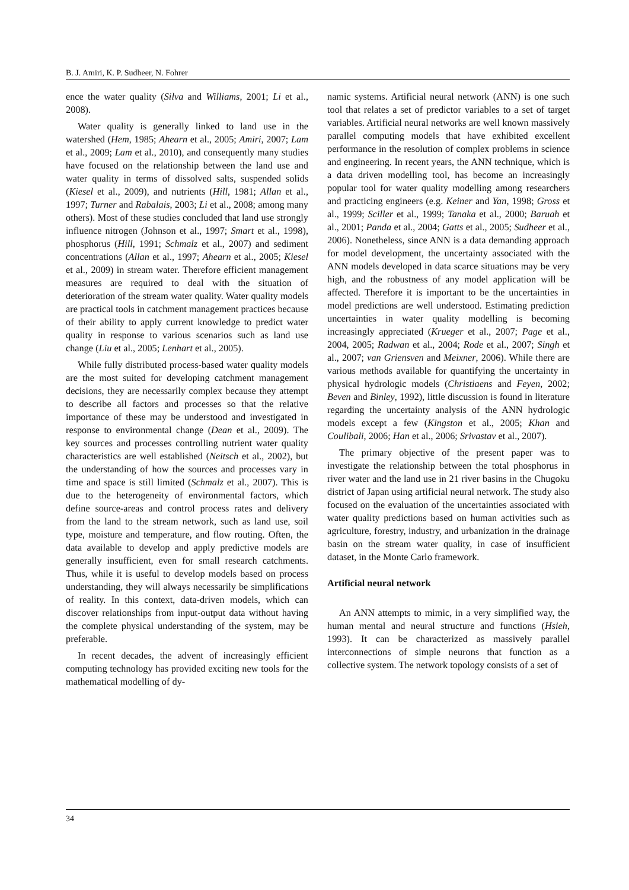B. J. Amiri, K. P. Sudheer, N. Fohrer
ence the water quality (Silva and Williams, 2001; Li et al., 2008).
Water quality is generally linked to land use in the watershed (Hem, 1985; Ahearn et al., 2005; Amiri, 2007; Lam et al., 2009; Lam et al., 2010), and consequently many studies have focused on the relationship between the land use and water quality in terms of dissolved salts, suspended solids (Kiesel et al., 2009), and nutrients (Hill, 1981; Allan et al., 1997; Turner and Rabalais, 2003; Li et al., 2008; among many others). Most of these studies concluded that land use strongly influence nitrogen (Johnson et al., 1997; Smart et al., 1998), phosphorus (Hill, 1991; Schmalz et al., 2007) and sediment concentrations (Allan et al., 1997; Ahearn et al., 2005; Kiesel et al., 2009) in stream water. Therefore efficient management measures are required to deal with the situation of deterioration of the stream water quality. Water quality models are practical tools in catchment management practices because of their ability to apply current knowledge to predict water quality in response to various scenarios such as land use change (Liu et al., 2005; Lenhart et al., 2005).
While fully distributed process-based water quality models are the most suited for developing catchment management decisions, they are necessarily complex because they attempt to describe all factors and processes so that the relative importance of these may be understood and investigated in response to environmental change (Dean et al., 2009). The key sources and processes controlling nutrient water quality characteristics are well established (Neitsch et al., 2002), but the understanding of how the sources and processes vary in time and space is still limited (Schmalz et al., 2007). This is due to the heterogeneity of environmental factors, which define source-areas and control process rates and delivery from the land to the stream network, such as land use, soil type, moisture and temperature, and flow routing. Often, the data available to develop and apply predictive models are generally insufficient, even for small research catchments. Thus, while it is useful to develop models based on process understanding, they will always necessarily be simplifications of reality. In this context, data-driven models, which can discover relationships from input-output data without having the complete physical understanding of the system, may be preferable.
In recent decades, the advent of increasingly efficient computing technology has provided exciting new tools for the mathematical modelling of dy-
namic systems. Artificial neural network (ANN) is one such tool that relates a set of predictor variables to a set of target variables. Artificial neural networks are well known massively parallel computing models that have exhibited excellent performance in the resolution of complex problems in science and engineering. In recent years, the ANN technique, which is a data driven modelling tool, has become an increasingly popular tool for water quality modelling among researchers and practicing engineers (e.g. Keiner and Yan, 1998; Gross et al., 1999; Sciller et al., 1999; Tanaka et al., 2000; Baruah et al., 2001; Panda et al., 2004; Gatts et al., 2005; Sudheer et al., 2006). Nonetheless, since ANN is a data demanding approach for model development, the uncertainty associated with the ANN models developed in data scarce situations may be very high, and the robustness of any model application will be affected. Therefore it is important to be the uncertainties in model predictions are well understood. Estimating prediction uncertainties in water quality modelling is becoming increasingly appreciated (Krueger et al., 2007; Page et al., 2004, 2005; Radwan et al., 2004; Rode et al., 2007; Singh et al., 2007; van Griensven and Meixner, 2006). While there are various methods available for quantifying the uncertainty in physical hydrologic models (Christiaens and Feyen, 2002; Beven and Binley, 1992), little discussion is found in literature regarding the uncertainty analysis of the ANN hydrologic models except a few (Kingston et al., 2005; Khan and Coulibali, 2006; Han et al., 2006; Srivastav et al., 2007).
The primary objective of the present paper was to investigate the relationship between the total phosphorus in river water and the land use in 21 river basins in the Chugoku district of Japan using artificial neural network. The study also focused on the evaluation of the uncertainties associated with water quality predictions based on human activities such as agriculture, forestry, industry, and urbanization in the drainage basin on the stream water quality, in case of insufficient dataset, in the Monte Carlo framework.
Artificial neural network
An ANN attempts to mimic, in a very simplified way, the human mental and neural structure and functions (Hsieh, 1993). It can be characterized as massively parallel interconnections of simple neurons that function as a collective system. The network topology consists of a set of
34